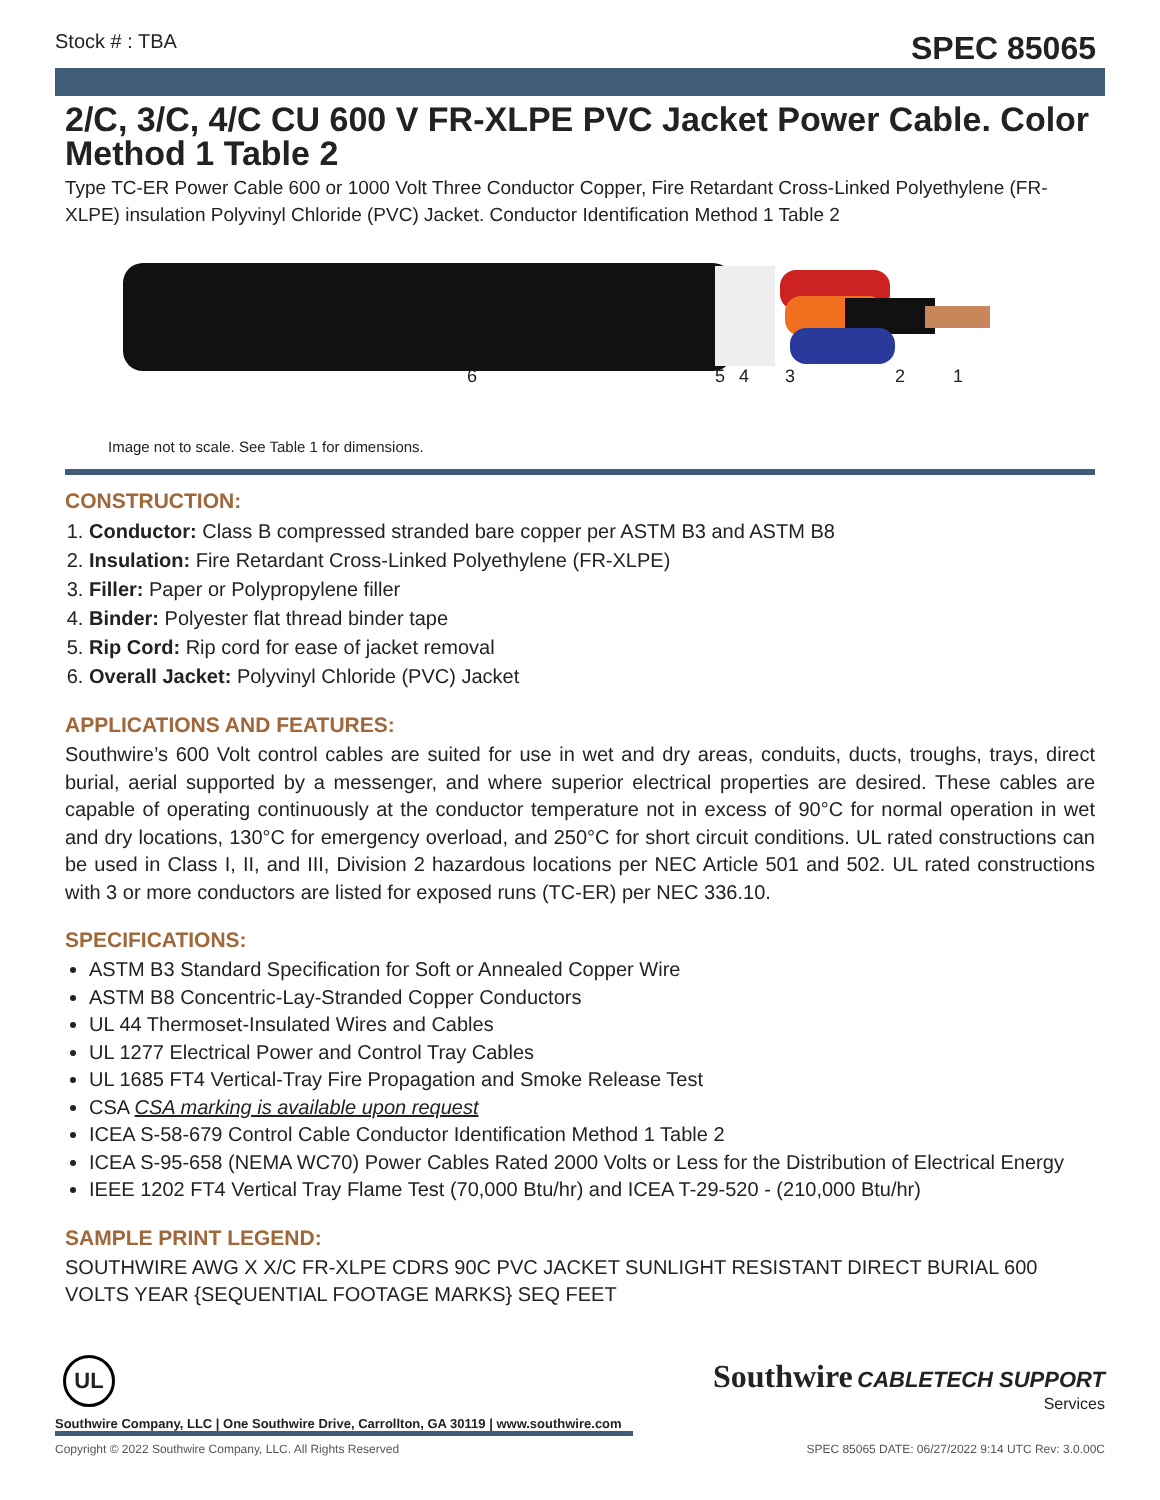Stock # : TBA SPEC 85065
2/C, 3/C, 4/C CU 600 V FR-XLPE PVC Jacket Power Cable. Color Method 1 Table 2
Type TC-ER Power Cable 600 or 1000 Volt Three Conductor Copper, Fire Retardant Cross-Linked Polyethylene (FR-XLPE) insulation Polyvinyl Chloride (PVC) Jacket. Conductor Identification Method 1 Table 2
654321
Image not to scale. See Table 1 for dimensions.
CONSTRUCTION:
1. Conductor: Class B compressed stranded bare copper per ASTM B3 and ASTM B8
2. Insulation: Fire Retardant Cross-Linked Polyethylene (FR-XLPE)
3. Filler: Paper or Polypropylene filler
4. Binder: Polyester flat thread binder tape
5. Rip Cord: Rip cord for ease of jacket removal
6. Overall Jacket: Polyvinyl Chloride (PVC) Jacket
APPLICATIONS AND FEATURES:
Southwire’s 600 Volt control cables are suited for use in wet and dry areas, conduits, ducts, troughs, trays, direct burial, aerial supported by a messenger, and where superior electrical properties are desired. These cables are capable of operating continuously at the conductor temperature not in excess of 90°C for normal operation in wet and dry locations, 130°C for emergency overload, and 250°C for short circuit conditions. UL rated constructions can be used in Class I, II, and III, Division 2 hazardous locations per NEC Article 501 and 502. UL rated constructions with 3 or more conductors are listed for exposed runs (TC-ER) per NEC 336.10.
SPECIFICATIONS:
ASTM B3 Standard Specification for Soft or Annealed Copper Wire
ASTM B8 Concentric-Lay-Stranded Copper Conductors
UL 44 Thermoset-Insulated Wires and Cables
UL 1277 Electrical Power and Control Tray Cables
UL 1685 FT4 Vertical-Tray Fire Propagation and Smoke Release Test
CSA CSA marking is available upon request
ICEA S-58-679 Control Cable Conductor Identification Method 1 Table 2
ICEA S-95-658 (NEMA WC70) Power Cables Rated 2000 Volts or Less for the Distribution of Electrical Energy
IEEE 1202 FT4 Vertical Tray Flame Test (70,000 Btu/hr) and ICEA T-29-520 - (210,000 Btu/hr)
SAMPLE PRINT LEGEND:
SOUTHWIRE AWG X X/C FR-XLPE CDRS 90C PVC JACKET SUNLIGHT RESISTANT DIRECT BURIAL 600 VOLTS YEAR {SEQUENTIAL FOOTAGE MARKS} SEQ FEET
UL
Southwire CABLETECH SUPPORT
Services
Southwire Company, LLC | One Southwire Drive, Carrollton, GA 30119 | www.southwire.com
Copyright © 2022 Southwire Company, LLC. All Rights Reserved SPEC 85065 DATE: 06/27/2022 9:14 UTC Rev: 3.0.00C